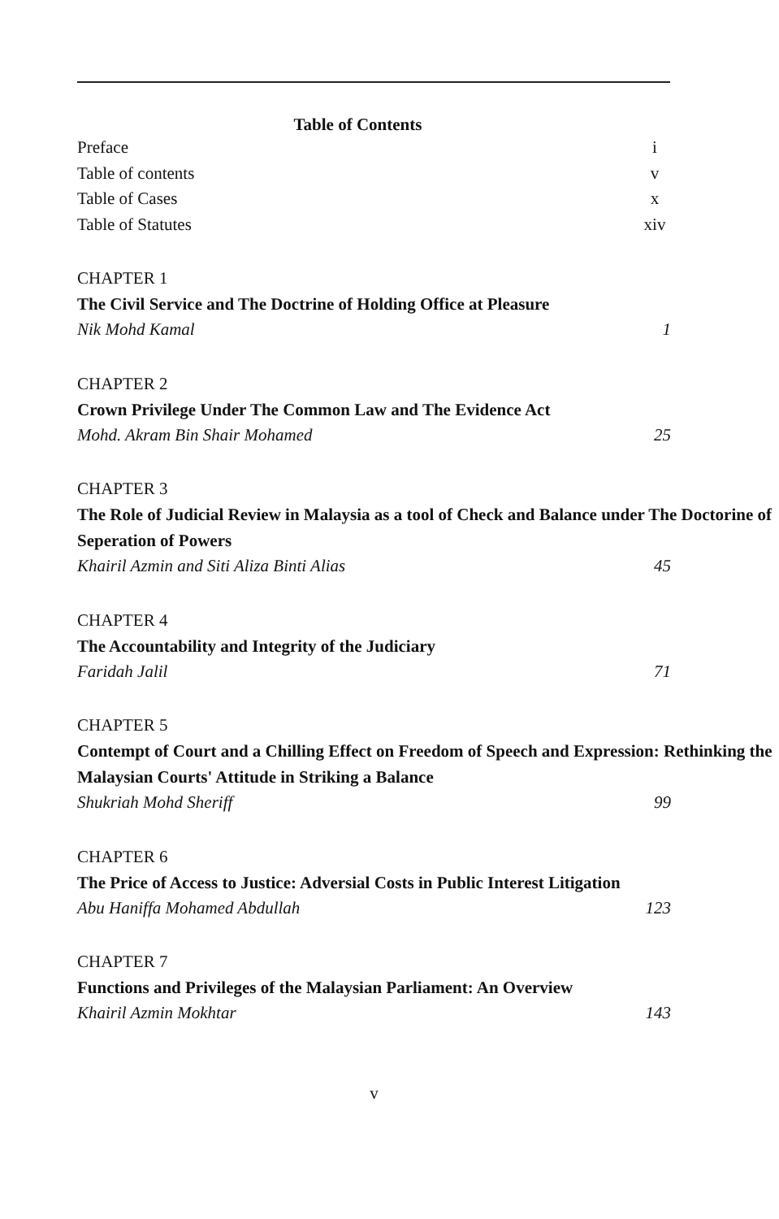Table of Contents
Preface i
Table of contents v
Table of Cases x
Table of Statutes xiv
CHAPTER 1
The Civil Service and The Doctrine of Holding Office at Pleasure
Nik Mohd Kamal 1
CHAPTER 2
Crown Privilege Under The Common Law and The Evidence Act
Mohd. Akram Bin Shair Mohamed 25
CHAPTER 3
The Role of Judicial Review in Malaysia as a tool of Check and Balance under The Doctorine of Seperation of Powers
Khairil Azmin and Siti Aliza Binti Alias 45
CHAPTER 4
The Accountability and Integrity of the Judiciary
Faridah Jalil 71
CHAPTER 5
Contempt of Court and a Chilling Effect on Freedom of Speech and Expression: Rethinking the Malaysian Courts' Attitude in Striking a Balance
Shukriah Mohd Sheriff 99
CHAPTER 6
The Price of Access to Justice: Adversial Costs in Public Interest Litigation
Abu Haniffa Mohamed Abdullah 123
CHAPTER 7
Functions and Privileges of the Malaysian Parliament: An Overview
Khairil Azmin Mokhtar 143
v